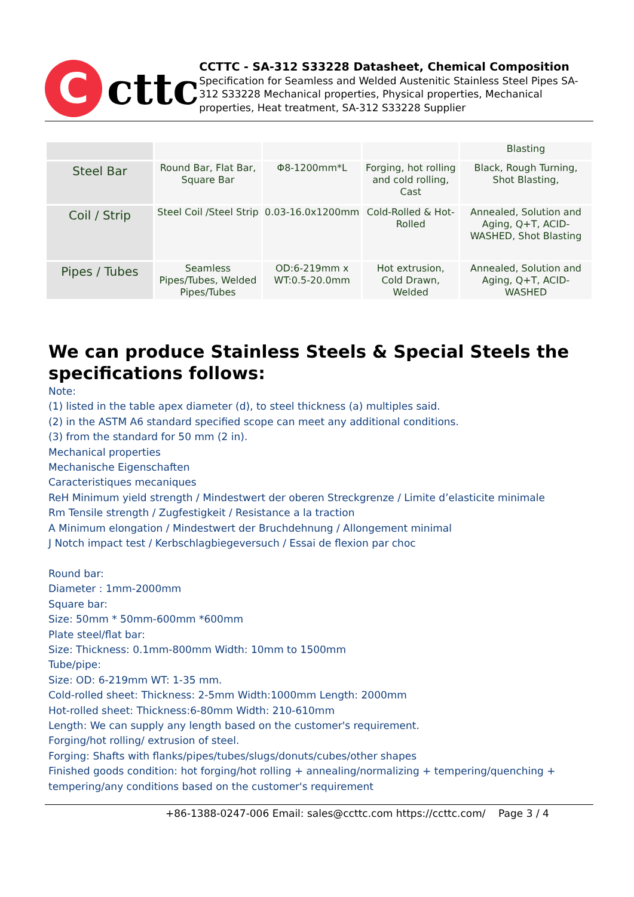C
cttc
CCTTC - SA-312 S33228 Datasheet, Chemical Composition
Specification for Seamless and Welded Austenitic Stainless Steel Pipes SA-312 S33228 Mechanical properties, Physical properties, Mechanical properties, Heat treatment, SA-312 S33228 Supplier
| | | | | Blasting |
| Steel Bar | Round Bar, Flat Bar, Square Bar | Φ8-1200mm*L | Forging, hot rolling and cold rolling, Cast | Black, Rough Turning, Shot Blasting, |
| Coil / Strip | Steel Coil /Steel Strip | 0.03-16.0x1200mm | Cold-Rolled & Hot-Rolled | Annealed, Solution and Aging, Q+T, ACID-WASHED, Shot Blasting |
| Pipes / Tubes | Seamless Pipes/Tubes, Welded Pipes/Tubes | OD:6-219mm x WT:0.5-20.0mm | Hot extrusion, Cold Drawn, Welded | Annealed, Solution and Aging, Q+T, ACID-WASHED |
We can produce Stainless Steels & Special Steels the specifications follows:
Note:
(1) listed in the table apex diameter (d), to steel thickness (a) multiples said.
(2) in the ASTM A6 standard specified scope can meet any additional conditions.
(3) from the standard for 50 mm (2 in).
Mechanical properties
Mechanische Eigenschaften
Caracteristiques mecaniques
ReH Minimum yield strength / Mindestwert der oberen Streckgrenze / Limite d’elasticite minimale
Rm Tensile strength / Zugfestigkeit / Resistance a la traction
A Minimum elongation / Mindestwert der Bruchdehnung / Allongement minimal
J Notch impact test / Kerbschlagbiegeversuch / Essai de flexion par choc
Round bar:
Diameter : 1mm-2000mm
Square bar:
Size: 50mm * 50mm-600mm *600mm
Plate steel/flat bar:
Size: Thickness: 0.1mm-800mm Width: 10mm to 1500mm
Tube/pipe:
Size: OD: 6-219mm WT: 1-35 mm.
Cold-rolled sheet: Thickness: 2-5mm Width:1000mm Length: 2000mm
Hot-rolled sheet: Thickness:6-80mm Width: 210-610mm
Length: We can supply any length based on the customer's requirement.
Forging/hot rolling/ extrusion of steel.
Forging: Shafts with flanks/pipes/tubes/slugs/donuts/cubes/other shapes
Finished goods condition: hot forging/hot rolling + annealing/normalizing + tempering/quenching + tempering/any conditions based on the customer's requirement
+86-1388-0247-006 Email: sales@ccttc.com https://ccttc.com/ Page 3 / 4